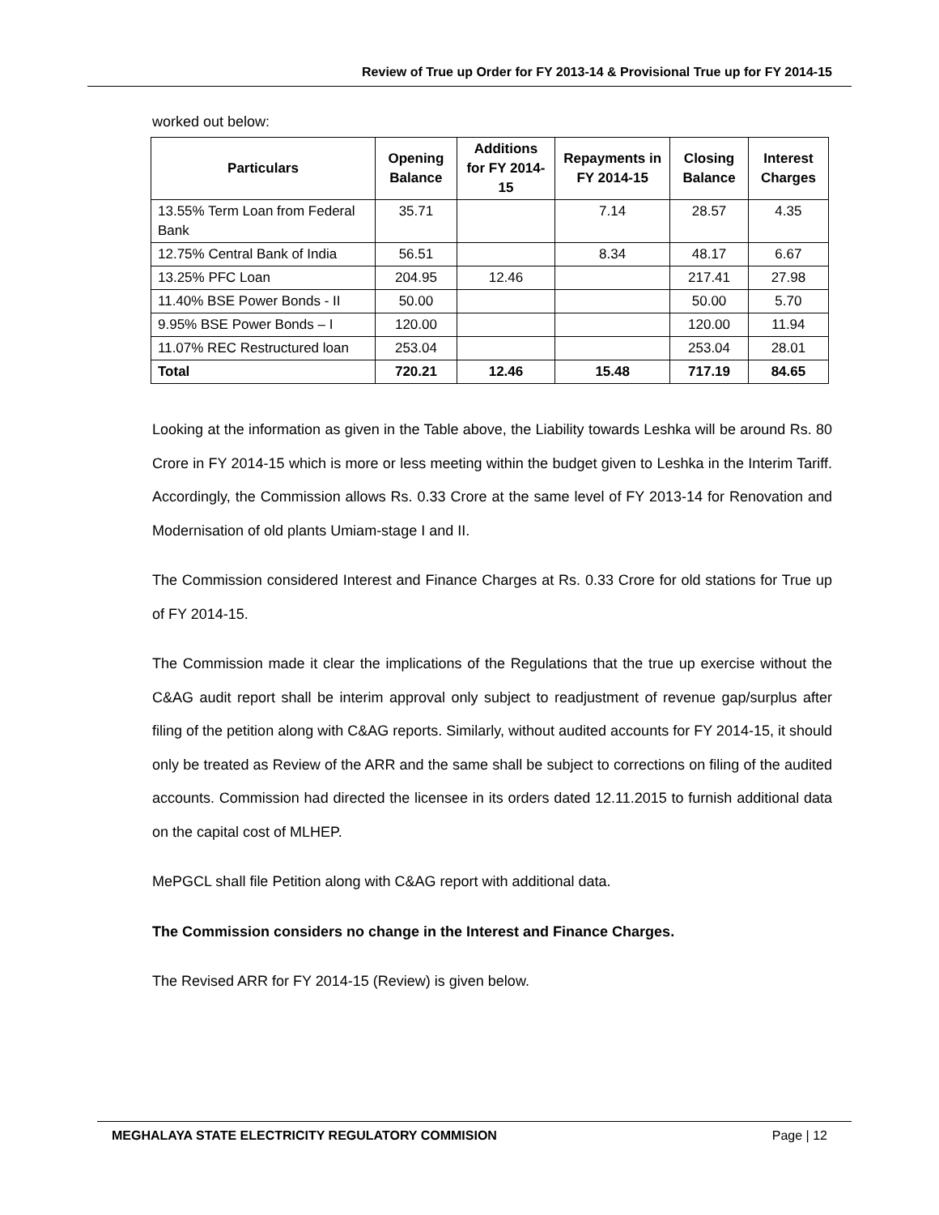Review of True up Order for FY 2013-14 & Provisional True up for FY 2014-15
worked out below:
| Particulars | Opening Balance | Additions for FY 2014-15 | Repayments in FY 2014-15 | Closing Balance | Interest Charges |
| --- | --- | --- | --- | --- | --- |
| 13.55% Term Loan from Federal Bank | 35.71 | | 7.14 | 28.57 | 4.35 |
| 12.75% Central Bank of India | 56.51 | | 8.34 | 48.17 | 6.67 |
| 13.25% PFC Loan | 204.95 | 12.46 | | 217.41 | 27.98 |
| 11.40% BSE Power Bonds - II | 50.00 | | | 50.00 | 5.70 |
| 9.95% BSE Power Bonds – I | 120.00 | | | 120.00 | 11.94 |
| 11.07% REC Restructured loan | 253.04 | | | 253.04 | 28.01 |
| Total | 720.21 | 12.46 | 15.48 | 717.19 | 84.65 |
Looking at the information as given in the Table above, the Liability towards Leshka will be around Rs. 80 Crore in FY 2014-15 which is more or less meeting within the budget given to Leshka in the Interim Tariff. Accordingly, the Commission allows Rs. 0.33 Crore at the same level of FY 2013-14 for Renovation and Modernisation of old plants Umiam-stage I and II.
The Commission considered Interest and Finance Charges at Rs. 0.33 Crore for old stations for True up of FY 2014-15.
The Commission made it clear the implications of the Regulations that the true up exercise without the C&AG audit report shall be interim approval only subject to readjustment of revenue gap/surplus after filing of the petition along with C&AG reports. Similarly, without audited accounts for FY 2014-15, it should only be treated as Review of the ARR and the same shall be subject to corrections on filing of the audited accounts. Commission had directed the licensee in its orders dated 12.11.2015 to furnish additional data on the capital cost of MLHEP.
MePGCL shall file Petition along with C&AG report with additional data.
The Commission considers no change in the Interest and Finance Charges.
The Revised ARR for FY 2014-15 (Review) is given below.
MEGHALAYA STATE ELECTRICITY REGULATORY COMMISION Page | 12